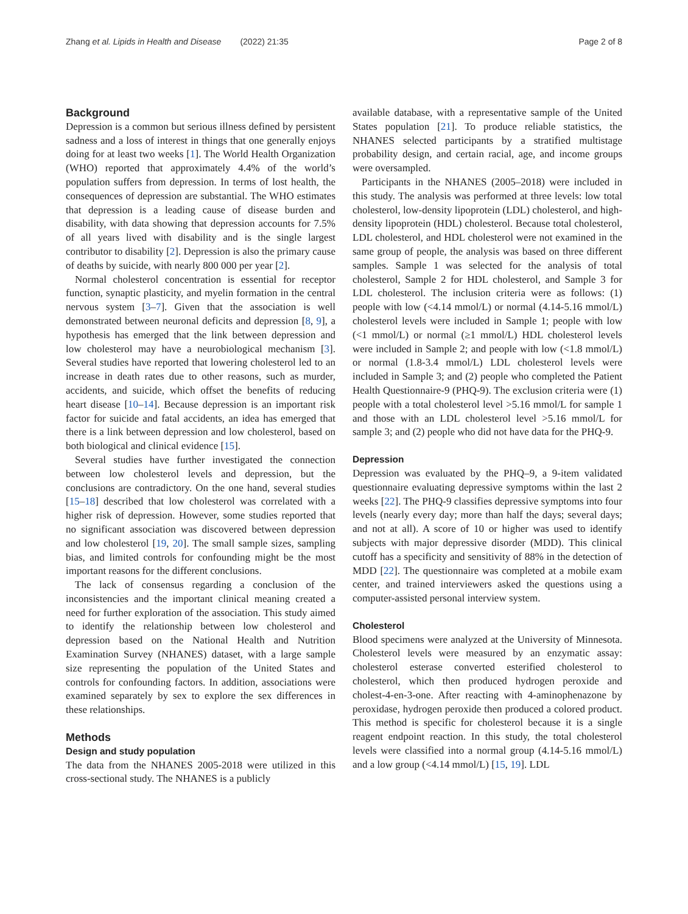Zhang et al. Lipids in Health and Disease (2022) 21:35 Page 2 of 8
Background
Depression is a common but serious illness defined by persistent sadness and a loss of interest in things that one generally enjoys doing for at least two weeks [1]. The World Health Organization (WHO) reported that approximately 4.4% of the world’s population suffers from depression. In terms of lost health, the consequences of depression are substantial. The WHO estimates that depression is a leading cause of disease burden and disability, with data showing that depression accounts for 7.5% of all years lived with disability and is the single largest contributor to disability [2]. Depression is also the primary cause of deaths by suicide, with nearly 800 000 per year [2].
Normal cholesterol concentration is essential for receptor function, synaptic plasticity, and myelin formation in the central nervous system [3–7]. Given that the association is well demonstrated between neuronal deficits and depression [8, 9], a hypothesis has emerged that the link between depression and low cholesterol may have a neurobiological mechanism [3]. Several studies have reported that lowering cholesterol led to an increase in death rates due to other reasons, such as murder, accidents, and suicide, which offset the benefits of reducing heart disease [10–14]. Because depression is an important risk factor for suicide and fatal accidents, an idea has emerged that there is a link between depression and low cholesterol, based on both biological and clinical evidence [15].
Several studies have further investigated the connection between low cholesterol levels and depression, but the conclusions are contradictory. On the one hand, several studies [15–18] described that low cholesterol was correlated with a higher risk of depression. However, some studies reported that no significant association was discovered between depression and low cholesterol [19, 20]. The small sample sizes, sampling bias, and limited controls for confounding might be the most important reasons for the different conclusions.
The lack of consensus regarding a conclusion of the inconsistencies and the important clinical meaning created a need for further exploration of the association. This study aimed to identify the relationship between low cholesterol and depression based on the National Health and Nutrition Examination Survey (NHANES) dataset, with a large sample size representing the population of the United States and controls for confounding factors. In addition, associations were examined separately by sex to explore the sex differences in these relationships.
Methods
Design and study population
The data from the NHANES 2005-2018 were utilized in this cross-sectional study. The NHANES is a publicly
available database, with a representative sample of the United States population [21]. To produce reliable statistics, the NHANES selected participants by a stratified multistage probability design, and certain racial, age, and income groups were oversampled.
Participants in the NHANES (2005–2018) were included in this study. The analysis was performed at three levels: low total cholesterol, low-density lipoprotein (LDL) cholesterol, and high-density lipoprotein (HDL) cholesterol. Because total cholesterol, LDL cholesterol, and HDL cholesterol were not examined in the same group of people, the analysis was based on three different samples. Sample 1 was selected for the analysis of total cholesterol, Sample 2 for HDL cholesterol, and Sample 3 for LDL cholesterol. The inclusion criteria were as follows: (1) people with low (<4.14 mmol/L) or normal (4.14-5.16 mmol/L) cholesterol levels were included in Sample 1; people with low (<1 mmol/L) or normal (≥1 mmol/L) HDL cholesterol levels were included in Sample 2; and people with low (<1.8 mmol/L) or normal (1.8-3.4 mmol/L) LDL cholesterol levels were included in Sample 3; and (2) people who completed the Patient Health Questionnaire-9 (PHQ-9). The exclusion criteria were (1) people with a total cholesterol level >5.16 mmol/L for sample 1 and those with an LDL cholesterol level >5.16 mmol/L for sample 3; and (2) people who did not have data for the PHQ-9.
Depression
Depression was evaluated by the PHQ–9, a 9-item validated questionnaire evaluating depressive symptoms within the last 2 weeks [22]. The PHQ-9 classifies depressive symptoms into four levels (nearly every day; more than half the days; several days; and not at all). A score of 10 or higher was used to identify subjects with major depressive disorder (MDD). This clinical cutoff has a specificity and sensitivity of 88% in the detection of MDD [22]. The questionnaire was completed at a mobile exam center, and trained interviewers asked the questions using a computer-assisted personal interview system.
Cholesterol
Blood specimens were analyzed at the University of Minnesota. Cholesterol levels were measured by an enzymatic assay: cholesterol esterase converted esterified cholesterol to cholesterol, which then produced hydrogen peroxide and cholest-4-en-3-one. After reacting with 4-aminophenazone by peroxidase, hydrogen peroxide then produced a colored product. This method is specific for cholesterol because it is a single reagent endpoint reaction. In this study, the total cholesterol levels were classified into a normal group (4.14-5.16 mmol/L) and a low group (<4.14 mmol/L) [15, 19]. LDL